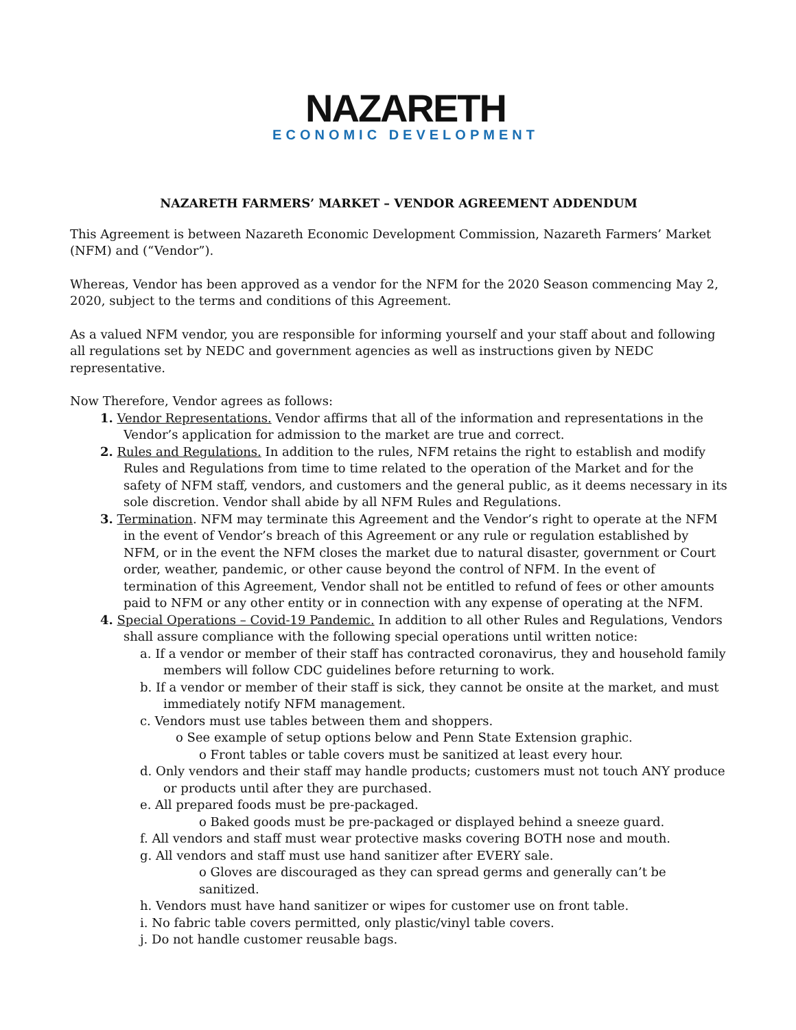NAZARETH
ECONOMIC DEVELOPMENT
NAZARETH FARMERS’ MARKET – VENDOR AGREEMENT ADDENDUM
This Agreement is between Nazareth Economic Development Commission, Nazareth Farmers’ Market (NFM) and (“Vendor”).
Whereas, Vendor has been approved as a vendor for the NFM for the 2020 Season commencing May 2, 2020, subject to the terms and conditions of this Agreement.
As a valued NFM vendor, you are responsible for informing yourself and your staff about and following all regulations set by NEDC and government agencies as well as instructions given by NEDC representative.
Now Therefore, Vendor agrees as follows:
1. Vendor Representations. Vendor affirms that all of the information and representations in the Vendor’s application for admission to the market are true and correct.
2. Rules and Regulations. In addition to the rules, NFM retains the right to establish and modify Rules and Regulations from time to time related to the operation of the Market and for the safety of NFM staff, vendors, and customers and the general public, as it deems necessary in its sole discretion. Vendor shall abide by all NFM Rules and Regulations.
3. Termination. NFM may terminate this Agreement and the Vendor’s right to operate at the NFM in the event of Vendor’s breach of this Agreement or any rule or regulation established by NFM, or in the event the NFM closes the market due to natural disaster, government or Court order, weather, pandemic, or other cause beyond the control of NFM. In the event of termination of this Agreement, Vendor shall not be entitled to refund of fees or other amounts paid to NFM or any other entity or in connection with any expense of operating at the NFM.
4. Special Operations – Covid-19 Pandemic. In addition to all other Rules and Regulations, Vendors shall assure compliance with the following special operations until written notice:
a. If a vendor or member of their staff has contracted coronavirus, they and household family members will follow CDC guidelines before returning to work.
b. If a vendor or member of their staff is sick, they cannot be onsite at the market, and must immediately notify NFM management.
c. Vendors must use tables between them and shoppers.
o See example of setup options below and Penn State Extension graphic.
o Front tables or table covers must be sanitized at least every hour.
d. Only vendors and their staff may handle products; customers must not touch ANY produce or products until after they are purchased.
e. All prepared foods must be pre-packaged.
o Baked goods must be pre-packaged or displayed behind a sneeze guard.
f. All vendors and staff must wear protective masks covering BOTH nose and mouth.
g. All vendors and staff must use hand sanitizer after EVERY sale.
o Gloves are discouraged as they can spread germs and generally can’t be sanitized.
h. Vendors must have hand sanitizer or wipes for customer use on front table.
i. No fabric table covers permitted, only plastic/vinyl table covers.
j. Do not handle customer reusable bags.